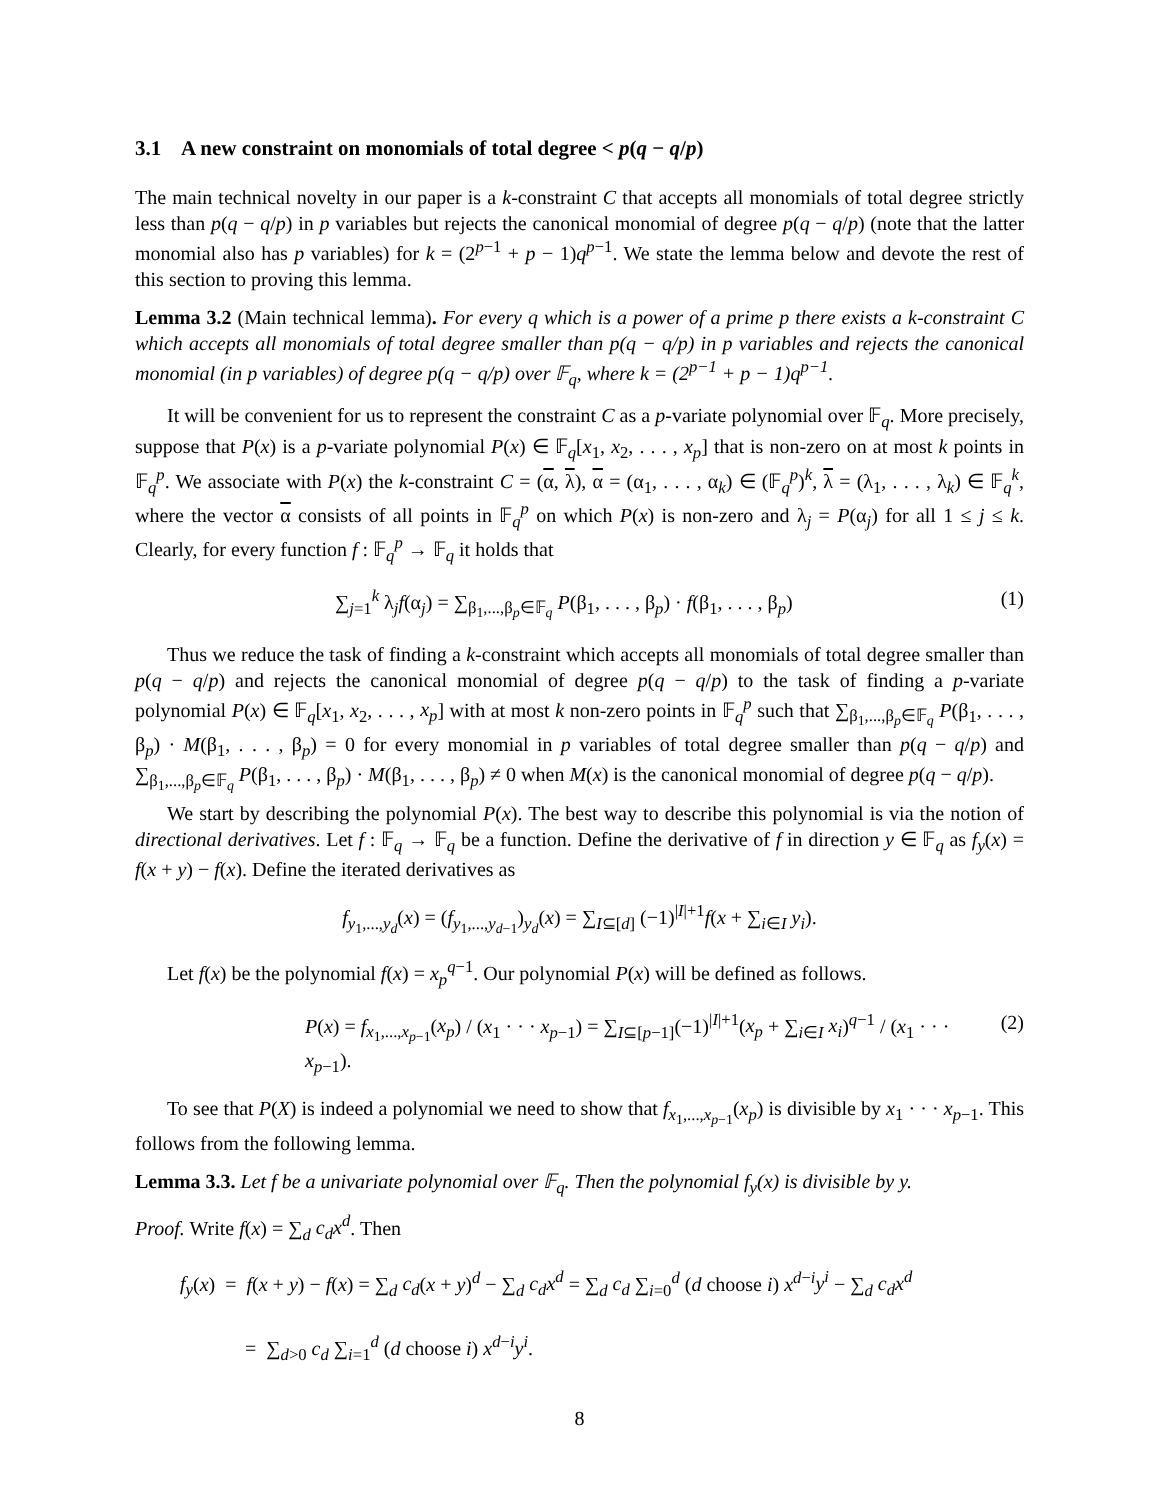3.1 A new constraint on monomials of total degree < p(q − q/p)
The main technical novelty in our paper is a k-constraint C that accepts all monomials of total degree strictly less than p(q − q/p) in p variables but rejects the canonical monomial of degree p(q − q/p) (note that the latter monomial also has p variables) for k = (2<sup>p−1</sup> + p − 1)q<sup>p−1</sup>. We state the lemma below and devote the rest of this section to proving this lemma.
Lemma 3.2 (Main technical lemma). For every q which is a power of a prime p there exists a k-constraint C which accepts all monomials of total degree smaller than p(q − q/p) in p variables and rejects the canonical monomial (in p variables) of degree p(q − q/p) over 𝔽<sub>q</sub>, where k = (2<sup>p−1</sup> + p − 1)q<sup>p−1</sup>.
It will be convenient for us to represent the constraint C as a p-variate polynomial over 𝔽<sub>q</sub>. More precisely, suppose that P(x) is a p-variate polynomial P(x) ∈ 𝔽<sub>q</sub>[x<sub>1</sub>, x<sub>2</sub>, . . . , x<sub>p</sub>] that is non-zero on at most k points in 𝔽<sub>q</sub><sup>p</sup>. We associate with P(x) the k-constraint C = (α, λ), α = (α<sub>1</sub>, . . . , α<sub>k</sub>) ∈ (𝔽<sub>q</sub><sup>p</sup>)<sup>k</sup>, λ = (λ<sub>1</sub>, . . . , λ<sub>k</sub>) ∈ 𝔽<sub>q</sub><sup>k</sup>, where the vector α consists of all points in 𝔽<sub>q</sub><sup>p</sup> on which P(x) is non-zero and λ<sub>j</sub> = P(α<sub>j</sub>) for all 1 ≤ j ≤ k. Clearly, for every function f : 𝔽<sub>q</sub><sup>p</sup> → 𝔽<sub>q</sub> it holds that
∑<sub>j=1</sub><sup>k</sup> λ<sub>j</sub>f(α<sub>j</sub>) = ∑<sub>β<sub>1</sub>,...,β<sub>p</sub>∈𝔽<sub>q</sub></sub> P(β<sub>1</sub>, . . . , β<sub>p</sub>) · f(β<sub>1</sub>, . . . , β<sub>p</sub>) (1)
Thus we reduce the task of finding a k-constraint which accepts all monomials of total degree smaller than p(q − q/p) and rejects the canonical monomial of degree p(q − q/p) to the task of finding a p-variate polynomial P(x) ∈ 𝔽<sub>q</sub>[x<sub>1</sub>, x<sub>2</sub>, . . . , x<sub>p</sub>] with at most k non-zero points in 𝔽<sub>q</sub><sup>p</sup> such that ∑<sub>β<sub>1</sub>,...,β<sub>p</sub>∈𝔽<sub>q</sub></sub> P(β<sub>1</sub>, . . . , β<sub>p</sub>) · M(β<sub>1</sub>, . . . , β<sub>p</sub>) = 0 for every monomial in p variables of total degree smaller than p(q − q/p) and ∑<sub>β<sub>1</sub>,...,β<sub>p</sub>∈𝔽<sub>q</sub></sub> P(β<sub>1</sub>, . . . , β<sub>p</sub>) · M(β<sub>1</sub>, . . . , β<sub>p</sub>) ≠ 0 when M(x) is the canonical monomial of degree p(q − q/p).
We start by describing the polynomial P(x). The best way to describe this polynomial is via the notion of directional derivatives. Let f : 𝔽<sub>q</sub> → 𝔽<sub>q</sub> be a function. Define the derivative of f in direction y ∈ 𝔽<sub>q</sub> as f<sub>y</sub>(x) = f(x + y) − f(x). Define the iterated derivatives as
f<sub>y<sub>1</sub>,...,y<sub>d</sub></sub>(x) = (f<sub>y<sub>1</sub>,...,y<sub>d−1</sub></sub>)<sub>y<sub>d</sub></sub>(x) = ∑<sub>I⊆[d]</sub> (−1)<sup>|I|+1</sup>f(x + ∑<sub>i∈I</sub> y<sub>i</sub>).
Let f(x) be the polynomial f(x) = x<sub>p</sub><sup>q−1</sup>. Our polynomial P(x) will be defined as follows.
P(x) = f<sub>x<sub>1</sub>,...,x<sub>p−1</sub></sub>(x<sub>p</sub>) / (x<sub>1</sub> · · · x<sub>p−1</sub>) = ∑<sub>I⊆[p−1]</sub>(−1)<sup>|I|+1</sup>(x<sub>p</sub> + ∑<sub>i∈I</sub> x<sub>i</sub>)<sup>q−1</sup> / (x<sub>1</sub> · · · x<sub>p−1</sub>). (2)
To see that P(X) is indeed a polynomial we need to show that f<sub>x<sub>1</sub>,...,x<sub>p−1</sub></sub>(x<sub>p</sub>) is divisible by x<sub>1</sub> · · · x<sub>p−1</sub>. This follows from the following lemma.
Lemma 3.3. Let f be a univariate polynomial over 𝔽<sub>q</sub>. Then the polynomial f<sub>y</sub>(x) is divisible by y.
Proof. Write f(x) = ∑<sub>d</sub> c<sub>d</sub>x<sup>d</sup>. Then
f<sub>y</sub>(x) = f(x + y) − f(x) = ∑<sub>d</sub> c<sub>d</sub>(x + y)<sup>d</sup> − ∑<sub>d</sub> c<sub>d</sub>x<sup>d</sup> = ∑<sub>d</sub> c<sub>d</sub> ∑<sub>i=0</sub><sup>d</sup> (d choose i) x<sup>d−i</sup>y<sup>i</sup> − ∑<sub>d</sub> c<sub>d</sub>x<sup>d</sup>
= ∑<sub>d>0</sub> c<sub>d</sub> ∑<sub>i=1</sub><sup>d</sup> (d choose i) x<sup>d−i</sup>y<sup>i</sup>.
8